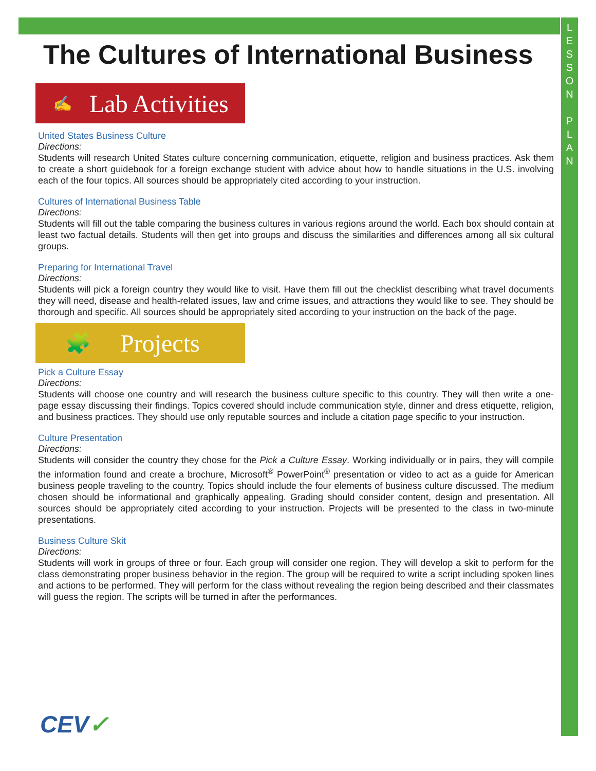L
E
S
S
O
N
P
L
A
N
The Cultures of International Business
✍ Lab Activities
United States Business Culture
Directions:
Students will research United States culture concerning communication, etiquette, religion and business practices. Ask them to create a short guidebook for a foreign exchange student with advice about how to handle situations in the U.S. involving each of the four topics. All sources should be appropriately cited according to your instruction.
Cultures of International Business Table
Directions:
Students will fill out the table comparing the business cultures in various regions around the world. Each box should contain at least two factual details. Students will then get into groups and discuss the similarities and differences among all six cultural groups.
Preparing for International Travel
Directions:
Students will pick a foreign country they would like to visit. Have them fill out the checklist describing what travel documents they will need, disease and health-related issues, law and crime issues, and attractions they would like to see. They should be thorough and specific. All sources should be appropriately sited according to your instruction on the back of the page.
🧩 Projects
Pick a Culture Essay
Directions:
Students will choose one country and will research the business culture specific to this country. They will then write a one-page essay discussing their findings. Topics covered should include communication style, dinner and dress etiquette, religion, and business practices. They should use only reputable sources and include a citation page specific to your instruction.
Culture Presentation
Directions:
Students will consider the country they chose for the Pick a Culture Essay. Working individually or in pairs, they will compile the information found and create a brochure, Microsoft<sup>®</sup> PowerPoint<sup>®</sup> presentation or video to act as a guide for American business people traveling to the country. Topics should include the four elements of business culture discussed. The medium chosen should be informational and graphically appealing. Grading should consider content, design and presentation. All sources should be appropriately cited according to your instruction. Projects will be presented to the class in two-minute presentations.
Business Culture Skit
Directions:
Students will work in groups of three or four. Each group will consider one region. They will develop a skit to perform for the class demonstrating proper business behavior in the region. The group will be required to write a script including spoken lines and actions to be performed. They will perform for the class without revealing the region being described and their classmates will guess the region. The scripts will be turned in after the performances.
CEV✓